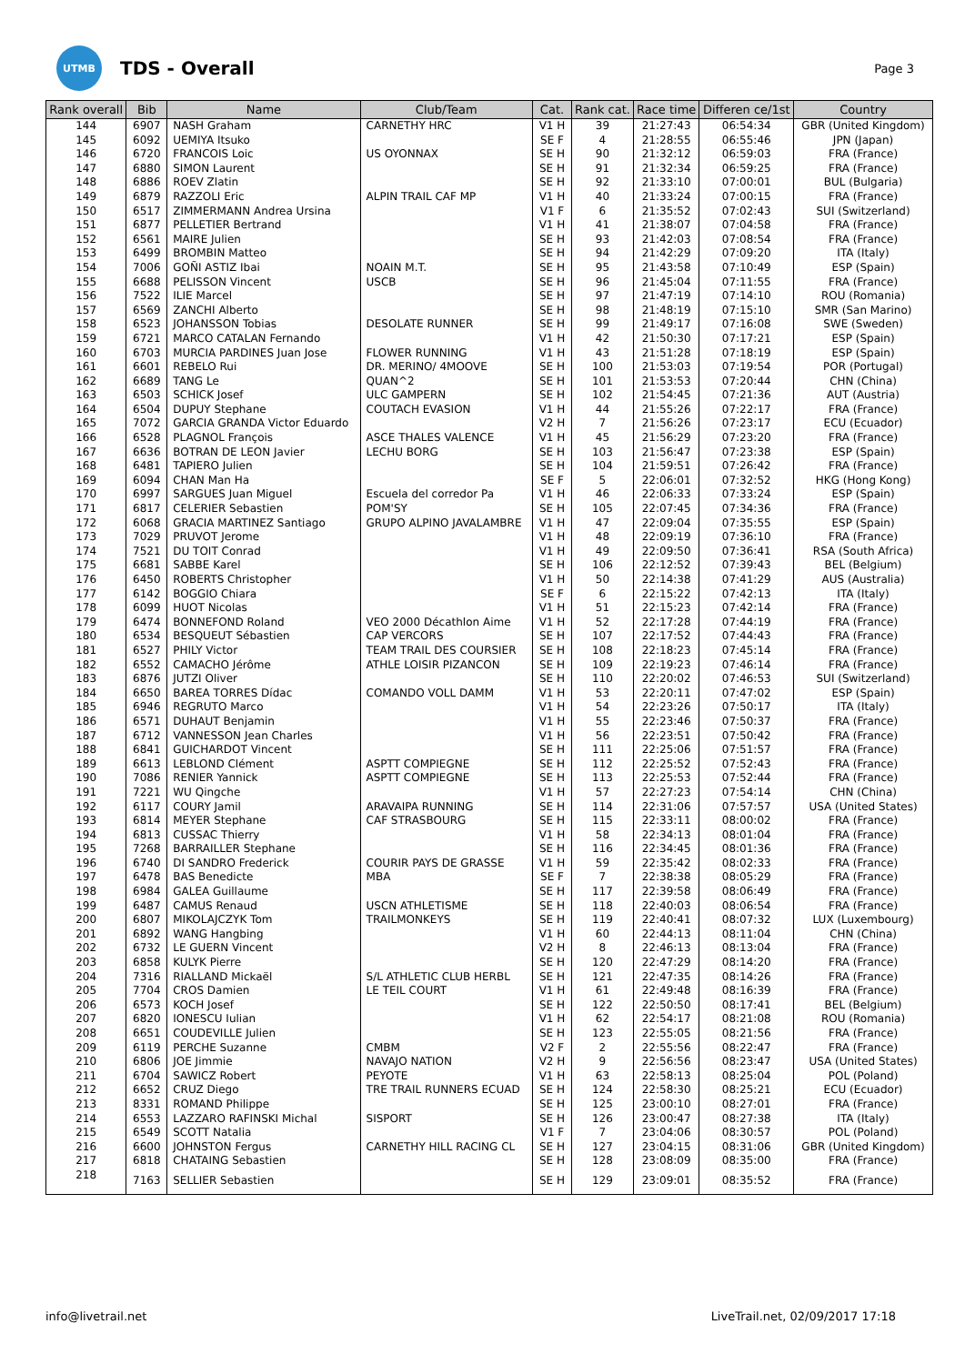UTMB
TDS - Overall
Page 3
| Rank overall | Bib | Name | Club/Team | Cat. | Rank cat. | Race time | Differen ce/1st | Country |
| --- | --- | --- | --- | --- | --- | --- | --- | --- |
| 144 | 6907 | NASH Graham | CARNETHY HRC | V1 H | 39 | 21:27:43 | 06:54:34 | GBR (United Kingdom) |
| 145 | 6092 | UEMIYA Itsuko | | SE F | 4 | 21:28:55 | 06:55:46 | JPN (Japan) |
| 146 | 6720 | FRANCOIS Loic | US OYONNAX | SE H | 90 | 21:32:12 | 06:59:03 | FRA (France) |
| 147 | 6880 | SIMON Laurent | | SE H | 91 | 21:32:34 | 06:59:25 | FRA (France) |
| 148 | 6886 | ROEV Zlatin | | SE H | 92 | 21:33:10 | 07:00:01 | BUL (Bulgaria) |
| 149 | 6879 | RAZZOLI Eric | ALPIN TRAIL CAF MP | V1 H | 40 | 21:33:24 | 07:00:15 | FRA (France) |
| 150 | 6517 | ZIMMERMANN Andrea Ursina | | V1 F | 6 | 21:35:52 | 07:02:43 | SUI (Switzerland) |
| 151 | 6877 | PELLETIER Bertrand | | V1 H | 41 | 21:38:07 | 07:04:58 | FRA (France) |
| 152 | 6561 | MAIRE Julien | | SE H | 93 | 21:42:03 | 07:08:54 | FRA (France) |
| 153 | 6499 | BROMBIN Matteo | | SE H | 94 | 21:42:29 | 07:09:20 | ITA (Italy) |
| 154 | 7006 | GOÑI ASTIZ Ibai | NOAIN M.T. | SE H | 95 | 21:43:58 | 07:10:49 | ESP (Spain) |
| 155 | 6688 | PELISSON Vincent | USCB | SE H | 96 | 21:45:04 | 07:11:55 | FRA (France) |
| 156 | 7522 | ILIE Marcel | | SE H | 97 | 21:47:19 | 07:14:10 | ROU (Romania) |
| 157 | 6569 | ZANCHI Alberto | | SE H | 98 | 21:48:19 | 07:15:10 | SMR (San Marino) |
| 158 | 6523 | JOHANSSON Tobias | DESOLATE RUNNER | SE H | 99 | 21:49:17 | 07:16:08 | SWE (Sweden) |
| 159 | 6721 | MARCO CATALAN Fernando | | V1 H | 42 | 21:50:30 | 07:17:21 | ESP (Spain) |
| 160 | 6703 | MURCIA PARDINES Juan Jose | FLOWER RUNNING | V1 H | 43 | 21:51:28 | 07:18:19 | ESP (Spain) |
| 161 | 6601 | REBELO Rui | DR. MERINO/ 4MOOVE | SE H | 100 | 21:53:03 | 07:19:54 | POR (Portugal) |
| 162 | 6689 | TANG Le | QUAN^2 | SE H | 101 | 21:53:53 | 07:20:44 | CHN (China) |
| 163 | 6503 | SCHICK Josef | ULC GAMPERN | SE H | 102 | 21:54:45 | 07:21:36 | AUT (Austria) |
| 164 | 6504 | DUPUY Stephane | COUTACH EVASION | V1 H | 44 | 21:55:26 | 07:22:17 | FRA (France) |
| 165 | 7072 | GARCIA GRANDA Victor Eduardo | | V2 H | 7 | 21:56:26 | 07:23:17 | ECU (Ecuador) |
| 166 | 6528 | PLAGNOL François | ASCE THALES VALENCE | V1 H | 45 | 21:56:29 | 07:23:20 | FRA (France) |
| 167 | 6636 | BOTRAN DE LEON Javier | LECHU BORG | SE H | 103 | 21:56:47 | 07:23:38 | ESP (Spain) |
| 168 | 6481 | TAPIERO Julien | | SE H | 104 | 21:59:51 | 07:26:42 | FRA (France) |
| 169 | 6094 | CHAN Man Ha | | SE F | 5 | 22:06:01 | 07:32:52 | HKG (Hong Kong) |
| 170 | 6997 | SARGUES Juan Miguel | Escuela del corredor Pa | V1 H | 46 | 22:06:33 | 07:33:24 | ESP (Spain) |
| 171 | 6817 | CELERIER Sebastien | POM'SY | SE H | 105 | 22:07:45 | 07:34:36 | FRA (France) |
| 172 | 6068 | GRACIA MARTINEZ Santiago | GRUPO ALPINO JAVALAMBRE | V1 H | 47 | 22:09:04 | 07:35:55 | ESP (Spain) |
| 173 | 7029 | PRUVOT Jerome | | V1 H | 48 | 22:09:19 | 07:36:10 | FRA (France) |
| 174 | 7521 | DU TOIT Conrad | | V1 H | 49 | 22:09:50 | 07:36:41 | RSA (South Africa) |
| 175 | 6681 | SABBE Karel | | SE H | 106 | 22:12:52 | 07:39:43 | BEL (Belgium) |
| 176 | 6450 | ROBERTS Christopher | | V1 H | 50 | 22:14:38 | 07:41:29 | AUS (Australia) |
| 177 | 6142 | BOGGIO Chiara | | SE F | 6 | 22:15:22 | 07:42:13 | ITA (Italy) |
| 178 | 6099 | HUOT Nicolas | | V1 H | 51 | 22:15:23 | 07:42:14 | FRA (France) |
| 179 | 6474 | BONNEFOND Roland | VEO 2000 Décathlon Aime | V1 H | 52 | 22:17:28 | 07:44:19 | FRA (France) |
| 180 | 6534 | BESQUEUT Sébastien | CAP VERCORS | SE H | 107 | 22:17:52 | 07:44:43 | FRA (France) |
| 181 | 6527 | PHILY Victor | TEAM TRAIL DES COURSIER | SE H | 108 | 22:18:23 | 07:45:14 | FRA (France) |
| 182 | 6552 | CAMACHO Jérôme | ATHLE LOISIR PIZANCON | SE H | 109 | 22:19:23 | 07:46:14 | FRA (France) |
| 183 | 6876 | JUTZI Oliver | | SE H | 110 | 22:20:02 | 07:46:53 | SUI (Switzerland) |
| 184 | 6650 | BAREA TORRES Dídac | COMANDO VOLL DAMM | V1 H | 53 | 22:20:11 | 07:47:02 | ESP (Spain) |
| 185 | 6946 | REGRUTO Marco | | V1 H | 54 | 22:23:26 | 07:50:17 | ITA (Italy) |
| 186 | 6571 | DUHAUT Benjamin | | V1 H | 55 | 22:23:46 | 07:50:37 | FRA (France) |
| 187 | 6712 | VANNESSON Jean Charles | | V1 H | 56 | 22:23:51 | 07:50:42 | FRA (France) |
| 188 | 6841 | GUICHARDOT Vincent | | SE H | 111 | 22:25:06 | 07:51:57 | FRA (France) |
| 189 | 6613 | LEBLOND Clément | ASPTT COMPIEGNE | SE H | 112 | 22:25:52 | 07:52:43 | FRA (France) |
| 190 | 7086 | RENIER Yannick | ASPTT COMPIEGNE | SE H | 113 | 22:25:53 | 07:52:44 | FRA (France) |
| 191 | 7221 | WU Qingche | | V1 H | 57 | 22:27:23 | 07:54:14 | CHN (China) |
| 192 | 6117 | COURY Jamil | ARAVAIPA RUNNING | SE H | 114 | 22:31:06 | 07:57:57 | USA (United States) |
| 193 | 6814 | MEYER Stephane | CAF STRASBOURG | SE H | 115 | 22:33:11 | 08:00:02 | FRA (France) |
| 194 | 6813 | CUSSAC Thierry | | V1 H | 58 | 22:34:13 | 08:01:04 | FRA (France) |
| 195 | 7268 | BARRAILLER Stephane | | SE H | 116 | 22:34:45 | 08:01:36 | FRA (France) |
| 196 | 6740 | DI SANDRO Frederick | COURIR PAYS DE GRASSE | V1 H | 59 | 22:35:42 | 08:02:33 | FRA (France) |
| 197 | 6478 | BAS Benedicte | MBA | SE F | 7 | 22:38:38 | 08:05:29 | FRA (France) |
| 198 | 6984 | GALEA Guillaume | | SE H | 117 | 22:39:58 | 08:06:49 | FRA (France) |
| 199 | 6487 | CAMUS Renaud | USCN ATHLETISME | SE H | 118 | 22:40:03 | 08:06:54 | FRA (France) |
| 200 | 6807 | MIKOLAJCZYK Tom | TRAILMONKEYS | SE H | 119 | 22:40:41 | 08:07:32 | LUX (Luxembourg) |
| 201 | 6892 | WANG Hangbing | | V1 H | 60 | 22:44:13 | 08:11:04 | CHN (China) |
| 202 | 6732 | LE GUERN Vincent | | V2 H | 8 | 22:46:13 | 08:13:04 | FRA (France) |
| 203 | 6858 | KULYK Pierre | | SE H | 120 | 22:47:29 | 08:14:20 | FRA (France) |
| 204 | 7316 | RIALLAND Mickaël | S/L ATHLETIC CLUB HERBL | SE H | 121 | 22:47:35 | 08:14:26 | FRA (France) |
| 205 | 7704 | CROS Damien | LE TEIL COURT | V1 H | 61 | 22:49:48 | 08:16:39 | FRA (France) |
| 206 | 6573 | KOCH Josef | | SE H | 122 | 22:50:50 | 08:17:41 | BEL (Belgium) |
| 207 | 6820 | IONESCU Iulian | | V1 H | 62 | 22:54:17 | 08:21:08 | ROU (Romania) |
| 208 | 6651 | COUDEVILLE Julien | | SE H | 123 | 22:55:05 | 08:21:56 | FRA (France) |
| 209 | 6119 | PERCHE Suzanne | CMBM | V2 F | 2 | 22:55:56 | 08:22:47 | FRA (France) |
| 210 | 6806 | JOE Jimmie | NAVAJO NATION | V2 H | 9 | 22:56:56 | 08:23:47 | USA (United States) |
| 211 | 6704 | SAWICZ Robert | PEYOTE | V1 H | 63 | 22:58:13 | 08:25:04 | POL (Poland) |
| 212 | 6652 | CRUZ Diego | TRE TRAIL RUNNERS ECUAD | SE H | 124 | 22:58:30 | 08:25:21 | ECU (Ecuador) |
| 213 | 8331 | ROMAND Philippe | | SE H | 125 | 23:00:10 | 08:27:01 | FRA (France) |
| 214 | 6553 | LAZZARO RAFINSKI Michal | SISPORT | SE H | 126 | 23:00:47 | 08:27:38 | ITA (Italy) |
| 215 | 6549 | SCOTT Natalia | | V1 F | 7 | 23:04:06 | 08:30:57 | POL (Poland) |
| 216 | 6600 | JOHNSTON Fergus | CARNETHY HILL RACING CL | SE H | 127 | 23:04:15 | 08:31:06 | GBR (United Kingdom) |
| 217 | 6818 | CHATAING Sebastien | | SE H | 128 | 23:08:09 | 08:35:00 | FRA (France) |
| 218 | 7163 | SELLIER Sebastien | | SE H | 129 | 23:09:01 | 08:35:52 | FRA (France) |
info@livetrail.net LiveTrail.net, 02/09/2017 17:18